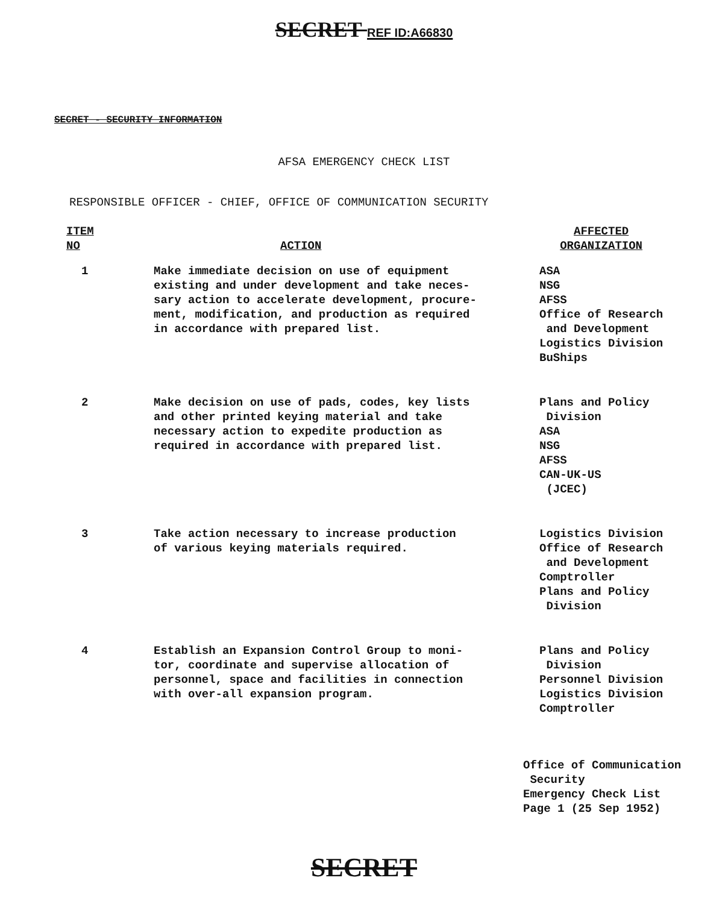SECRET REF ID:A66830
SECRET - SECURITY INFORMATION
AFSA EMERGENCY CHECK LIST
RESPONSIBLE OFFICER - CHIEF, OFFICE OF COMMUNICATION SECURITY
| ITEM NO | ACTION | AFFECTED ORGANIZATION |
| --- | --- | --- |
| 1 | Make immediate decision on use of equipment existing and under development and take neces- sary action to accelerate development, procure- ment, modification, and production as required in accordance with prepared list. | ASA NSG AFSS Office of Research and Development Logistics Division BuShips |
| 2 | Make decision on use of pads, codes, key lists and other printed keying material and take necessary action to expedite production as required in accordance with prepared list. | Plans and Policy Division ASA NSG AFSS CAN-UK-US (JCEC) |
| 3 | Take action necessary to increase production of various keying materials required. | Logistics Division Office of Research and Development Comptroller Plans and Policy Division |
| 4 | Establish an Expansion Control Group to moni- tor, coordinate and supervise allocation of personnel, space and facilities in connection with over-all expansion program. | Plans and Policy Division Personnel Division Logistics Division Comptroller |
Office of Communication
Security
Emergency Check List
Page 1 (25 Sep 1952)
SECRET